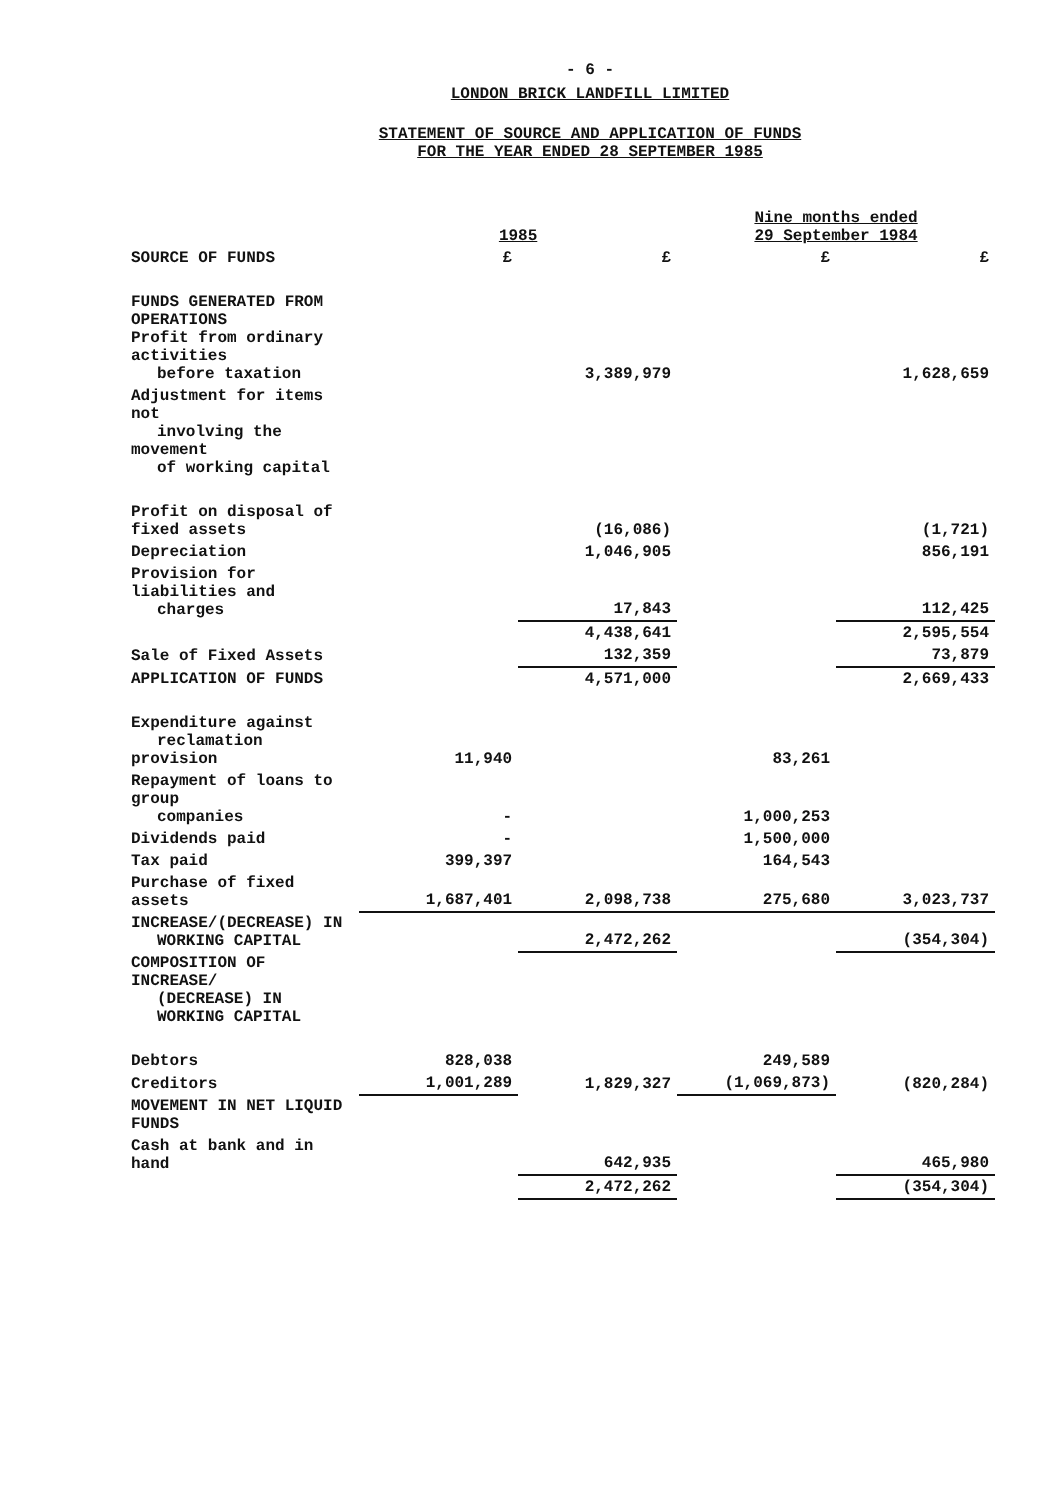- 6 -
LONDON BRICK LANDFILL LIMITED
STATEMENT OF SOURCE AND APPLICATION OF FUNDS
FOR THE YEAR ENDED 28 SEPTEMBER 1985
| | 1985 | | Nine months ended 29 September 1984 | |
| --- | --- | --- | --- | --- |
| SOURCE OF FUNDS | £ | £ | £ | £ |
| FUNDS GENERATED FROM OPERATIONS Profit from ordinary activities before taxation | | 3,389,979 | | 1,628,659 |
| Adjustment for items not involving the movement of working capital | | | | |
| Profit on disposal of fixed assets | | (16,086) | | (1,721) |
| Depreciation | | 1,046,905 | | 856,191 |
| Provision for liabilities and charges | | 17,843 | | 112,425 |
| | | 4,438,641 | | 2,595,554 |
| Sale of Fixed Assets | | 132,359 | | 73,879 |
| APPLICATION OF FUNDS | | 4,571,000 | | 2,669,433 |
| Expenditure against reclamation provision | 11,940 | | 83,261 | |
| Repayment of loans to group companies | - | | 1,000,253 | |
| Dividends paid | - | | 1,500,000 | |
| Tax paid | 399,397 | | 164,543 | |
| Purchase of fixed assets | 1,687,401 | 2,098,738 | 275,680 | 3,023,737 |
| INCREASE/(DECREASE) IN WORKING CAPITAL | | 2,472,262 | | (354,304) |
| COMPOSITION OF INCREASE/ (DECREASE) IN WORKING CAPITAL | | | | |
| Debtors | 828,038 | | 249,589 | |
| Creditors | 1,001,289 | 1,829,327 | (1,069,873) | (820,284) |
| MOVEMENT IN NET LIQUID FUNDS | | | | |
| Cash at bank and in hand | | 642,935 | | 465,980 |
| | | 2,472,262 | | (354,304) |